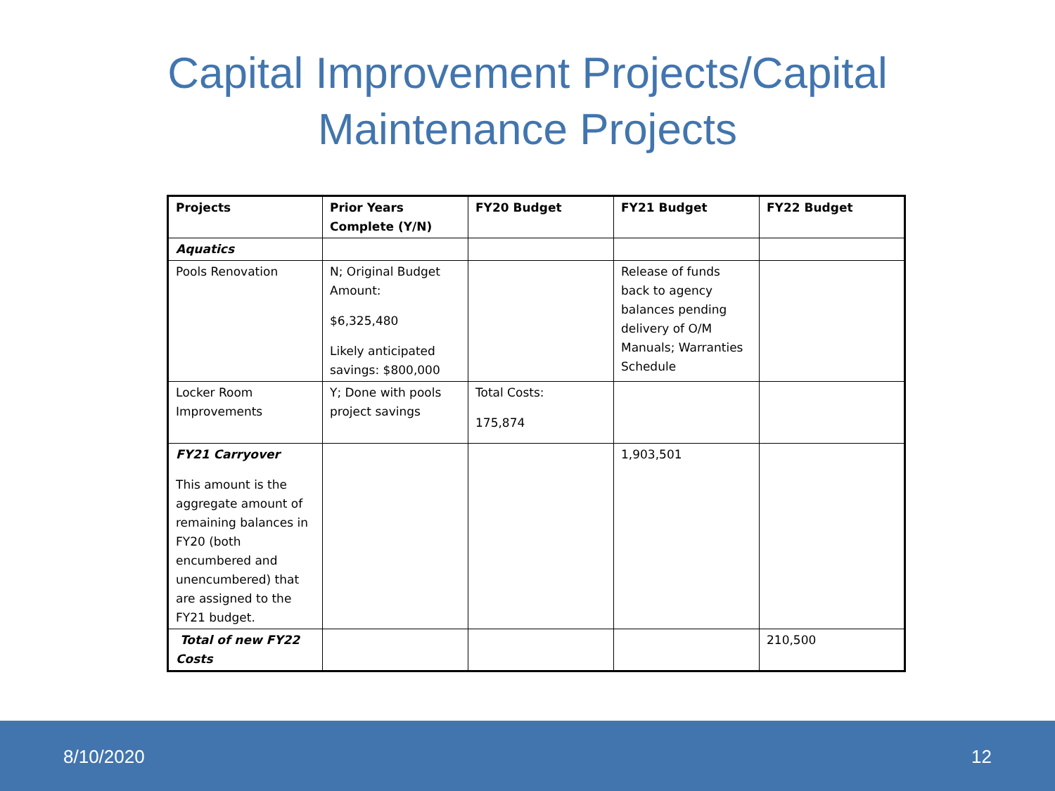Capital Improvement Projects/Capital
Maintenance Projects
| Projects | Prior Years Complete (Y/N) | FY20 Budget | FY21 Budget | FY22 Budget |
| --- | --- | --- | --- | --- |
| Aquatics | | | | |
| Pools Renovation | N; Original Budget Amount: $6,325,480 Likely anticipated savings: $800,000 | | Release of funds back to agency balances pending delivery of O/M Manuals; Warranties Schedule | |
| Locker Room Improvements | Y; Done with pools project savings | Total Costs: 175,874 | | |
| FY21 Carryover This amount is the aggregate amount of remaining balances in FY20 (both encumbered and unencumbered) that are assigned to the FY21 budget. | | | 1,903,501 | |
| Total of new FY22 Costs | | | | 210,500 |
8/10/2020 12